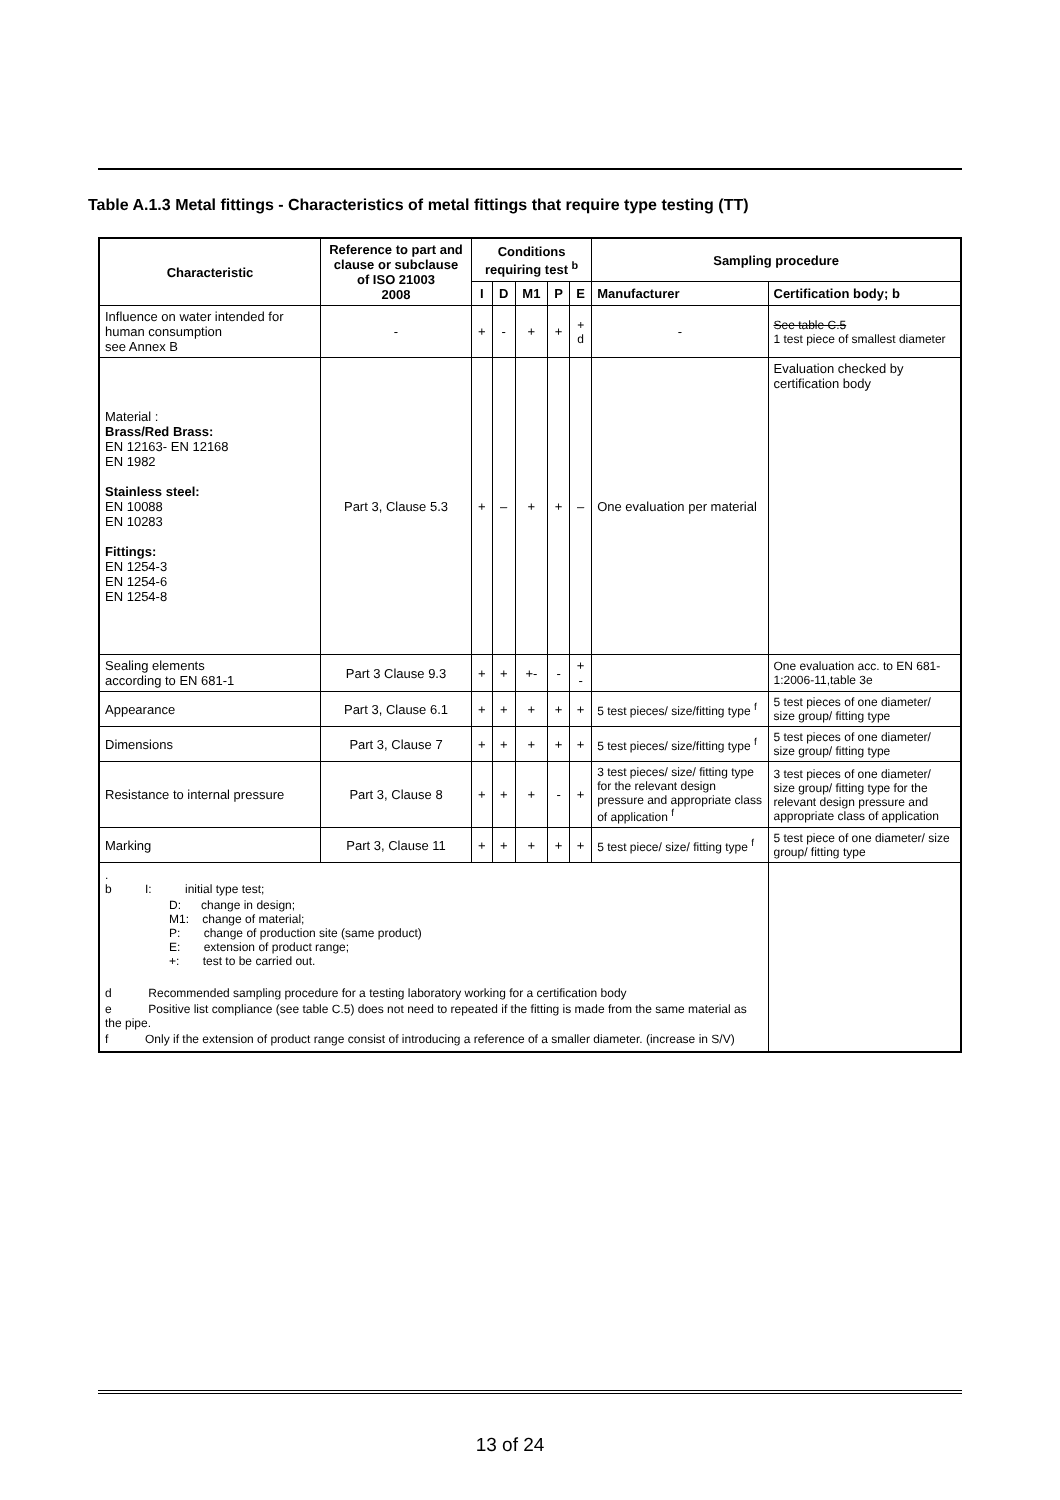Table A.1.3 Metal fittings - Characteristics of metal fittings that require type testing (TT)
| Characteristic | Reference to part and clause or subclause of ISO 21003 2008 | Conditions requiring test <sup>b</sup> | | | | | Sampling procedure | |
| --- | --- | --- | --- | --- | --- | --- | --- | --- |
| | | I | D | M1 | P | E | Manufacturer | Certification body; b |
| Influence on water intended for human consumption see Annex B | - | + | - | + | + | + d | - | See table C.5 1 test piece of smallest diameter |
| Material : Brass/Red Brass: EN 12163- EN 12168 EN 1982 Stainless steel: EN 10088 EN 10283 Fittings: EN 1254-3 EN 1254-6 EN 1254-8 | Part 3, Clause 5.3 | + | – | + | + | – | One evaluation per material | Evaluation checked by certification body |
| Sealing elements according to EN 681-1 | Part 3 Clause 9.3 | + | + | +- | - | + - | | One evaluation acc. to EN 681-1:2006-11,table 3e |
| Appearance | Part 3, Clause 6.1 | + | + | + | + | + | 5 test pieces/ size/fitting type <sup>f</sup> | 5 test pieces of one diameter/ size group/ fitting type |
| Dimensions | Part 3, Clause 7 | + | + | + | + | + | 5 test pieces/ size/fitting type <sup>f</sup> | 5 test pieces of one diameter/ size group/ fitting type |
| Resistance to internal pressure | Part 3, Clause 8 | + | + | + | - | + | 3 test pieces/ size/ fitting type for the relevant design pressure and appropriate class of application <sup>f</sup> | 3 test pieces of one diameter/ size group/ fitting type for the relevant design pressure and appropriate class of application |
| Marking | Part 3, Clause 11 | + | + | + | + | + | 5 test piece/ size/ fitting type <sup>f</sup> | 5 test piece of one diameter/ size group/ fitting type |
| . b I: initial type test; D: change in design; M1: change of material; P: change of production site (same product) E: extension of product range; +: test to be carried out. d Recommended sampling procedure for a testing laboratory working for a certification body e Positive list compliance (see table C.5) does not need to repeated if the fitting is made from the same material as the pipe. f Only if the extension of product range consist of introducing a reference of a smaller diameter. (increase in S/V) | | | | | | | | |
13 of 24